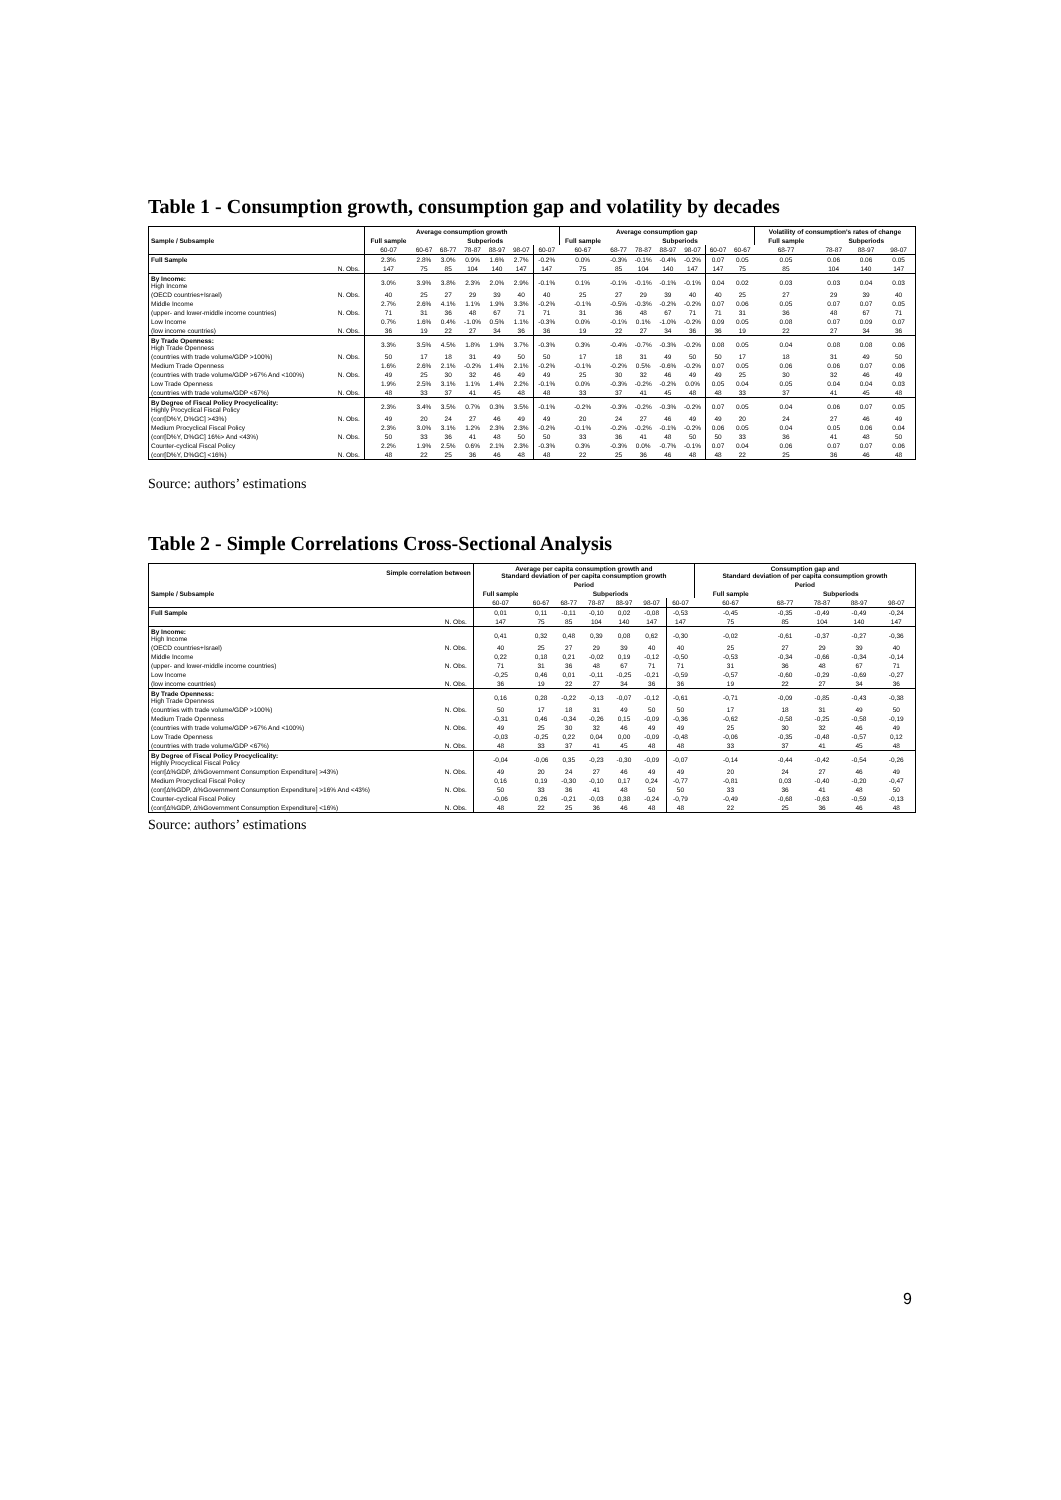Table 1 - Consumption growth, consumption gap and volatility by decades
| | | Average consumption growth | | | | | | | Average consumption gap | | | | | | | Volatility of consumption's rates of change | | | |
| --- | --- | --- | --- | --- | --- | --- | --- | --- | --- | --- | --- | --- | --- | --- | --- | --- | --- | --- | --- |
| Sample / Subsample | | Full sample | Subperiods | | | | | | Full sample | Subperiods | | | | | | Full sample | Subperiods | | |
| | | 60-07 | 60-67 | 68-77 | 78-87 | 88-97 | 98-07 | 60-07 | 60-67 | 68-77 | 78-87 | 88-97 | 98-07 | 60-07 | 60-67 | 68-77 | 78-87 | 88-97 | 98-07 |
| Full Sample | | 2.3% | 2.8% | 3.0% | 0.9% | 1.6% | 2.7% | -0.2% | 0.0% | -0.3% | -0.1% | -0.4% | -0.2% | 0.07 | 0.05 | 0.05 | 0.06 | 0.06 | 0.05 |
| | N. Obs. | 147 | 75 | 85 | 104 | 140 | 147 | 147 | 75 | 85 | 104 | 140 | 147 | 147 | 75 | 85 | 104 | 140 | 147 |
| By Income: High Income | | 3.0% | 3.9% | 3.8% | 2.3% | 2.0% | 2.9% | -0.1% | 0.1% | -0.1% | -0.1% | -0.1% | -0.1% | 0.04 | 0.02 | 0.03 | 0.03 | 0.04 | 0.03 |
| (OECD countries+Israel) | N. Obs. | 40 | 25 | 27 | 29 | 39 | 40 | 40 | 25 | 27 | 29 | 39 | 40 | 40 | 25 | 27 | 29 | 39 | 40 |
| Middle Income | | 2.7% | 2.6% | 4.1% | 1.1% | 1.9% | 3.3% | -0.2% | -0.1% | -0.5% | -0.3% | -0.2% | -0.2% | 0.07 | 0.06 | 0.05 | 0.07 | 0.07 | 0.05 |
| (upper- and lower-middle income countries) | N. Obs. | 71 | 31 | 36 | 48 | 67 | 71 | 71 | 31 | 36 | 48 | 67 | 71 | 71 | 31 | 36 | 48 | 67 | 71 |
| Low Income | | 0.7% | 1.6% | 0.4% | -1.0% | 0.5% | 1.1% | -0.3% | 0.0% | -0.1% | 0.1% | -1.0% | -0.2% | 0.09 | 0.05 | 0.08 | 0.07 | 0.09 | 0.07 |
| (low income countries) | N. Obs. | 36 | 19 | 22 | 27 | 34 | 36 | 36 | 19 | 22 | 27 | 34 | 36 | 36 | 19 | 22 | 27 | 34 | 36 |
| By Trade Openness: High Trade Openness | | 3.3% | 3.5% | 4.5% | 1.8% | 1.9% | 3.7% | -0.3% | 0.3% | -0.4% | -0.7% | -0.3% | -0.2% | 0.08 | 0.05 | 0.04 | 0.08 | 0.08 | 0.06 |
| (countries with trade volume/GDP >100%) | N. Obs. | 50 | 17 | 18 | 31 | 49 | 50 | 50 | 17 | 18 | 31 | 49 | 50 | 50 | 17 | 18 | 31 | 49 | 50 |
| Medium Trade Openness | | 1.6% | 2.6% | 2.1% | -0.2% | 1.4% | 2.1% | -0.2% | -0.1% | -0.2% | 0.5% | -0.6% | -0.2% | 0.07 | 0.05 | 0.06 | 0.06 | 0.07 | 0.06 |
| (countries with trade volume/GDP >67% And <100%) | N. Obs. | 49 | 25 | 30 | 32 | 46 | 49 | 49 | 25 | 30 | 32 | 46 | 49 | 49 | 25 | 30 | 32 | 46 | 49 |
| Low Trade Openness | | 1.9% | 2.5% | 3.1% | 1.1% | 1.4% | 2.2% | -0.1% | 0.0% | -0.3% | -0.2% | -0.2% | 0.0% | 0.05 | 0.04 | 0.05 | 0.04 | 0.04 | 0.03 |
| (countries with trade volume/GDP <67%) | N. Obs. | 48 | 33 | 37 | 41 | 45 | 48 | 48 | 33 | 37 | 41 | 45 | 48 | 48 | 33 | 37 | 41 | 45 | 48 |
| By Degree of Fiscal Policy Procyclicality: Highly Procyclical Fiscal Policy | | 2.3% | 3.4% | 3.5% | 0.7% | 0.3% | 3.5% | -0.1% | -0.2% | -0.3% | -0.2% | -0.3% | -0.2% | 0.07 | 0.05 | 0.04 | 0.06 | 0.07 | 0.05 |
| (corr[D%Y, D%GC] >43%) | N. Obs. | 49 | 20 | 24 | 27 | 46 | 49 | 49 | 20 | 24 | 27 | 46 | 49 | 49 | 20 | 24 | 27 | 46 | 49 |
| Medium Procyclical Fiscal Policy | | 2.3% | 3.0% | 3.1% | 1.2% | 2.3% | 2.3% | -0.2% | -0.1% | -0.2% | -0.2% | -0.1% | -0.2% | 0.06 | 0.05 | 0.04 | 0.05 | 0.06 | 0.04 |
| (corr[D%Y, D%GC] 16%> And <43%) | N. Obs. | 50 | 33 | 36 | 41 | 48 | 50 | 50 | 33 | 36 | 41 | 48 | 50 | 50 | 33 | 36 | 41 | 48 | 50 |
| Counter-cyclical Fiscal Policy | | 2.2% | 1.9% | 2.5% | 0.6% | 2.1% | 2.3% | -0.3% | 0.3% | -0.3% | 0.0% | -0.7% | -0.1% | 0.07 | 0.04 | 0.06 | 0.07 | 0.07 | 0.06 |
| (corr[D%Y, D%GC] <16%) | N. Obs. | 48 | 22 | 25 | 36 | 46 | 48 | 48 | 22 | 25 | 36 | 46 | 48 | 48 | 22 | 25 | 36 | 46 | 48 |
Source: authors’ estimations
Table 2 - Simple Correlations Cross-Sectional Analysis
| Simple correlation between | | Average per capita consumption growth and Standard deviation of per capita consumption growth | | | | | | | Consumption gap and Standard deviation of per capita consumption growth | | | | |
| --- | --- | --- | --- | --- | --- | --- | --- | --- | --- | --- | --- | --- | --- |
| | | Period | | | | | | | Period | | | | |
| Sample / Subsample | | Full sample | Subperiods | | | | | | Full sample | Subperiods | | | |
| | | 60-07 | 60-67 | 68-77 | 78-87 | 88-97 | 98-07 | 60-07 | 60-67 | 68-77 | 78-87 | 88-97 | 98-07 |
| Full Sample | | 0,01 | 0,11 | -0,11 | -0,10 | 0,02 | -0,08 | -0,53 | -0,45 | -0,35 | -0,49 | -0,49 | -0,24 |
| | N. Obs. | 147 | 75 | 85 | 104 | 140 | 147 | 147 | 75 | 85 | 104 | 140 | 147 |
| By Income: High Income | | 0,41 | 0,32 | 0,48 | 0,39 | 0,08 | 0,62 | -0,30 | -0,02 | -0,61 | -0,37 | -0,27 | -0,36 |
| (OECD countries+Israel) | N. Obs. | 40 | 25 | 27 | 29 | 39 | 40 | 40 | 25 | 27 | 29 | 39 | 40 |
| Middle Income | | 0,22 | 0,18 | 0,21 | -0,02 | 0,19 | -0,12 | -0,50 | -0,53 | -0,34 | -0,66 | -0,34 | -0,14 |
| (upper- and lower-middle income countries) | N. Obs. | 71 | 31 | 36 | 48 | 67 | 71 | 71 | 31 | 36 | 48 | 67 | 71 |
| Low Income | | -0,25 | 0,46 | 0,01 | -0,11 | -0,25 | -0,21 | -0,59 | -0,57 | -0,60 | -0,29 | -0,69 | -0,27 |
| (low income countries) | N. Obs. | 36 | 19 | 22 | 27 | 34 | 36 | 36 | 19 | 22 | 27 | 34 | 36 |
| By Trade Openness: High Trade Openness | | 0,16 | 0,28 | -0,22 | -0,13 | -0,07 | -0,12 | -0,61 | -0,71 | -0,09 | -0,85 | -0,43 | -0,38 |
| (countries with trade volume/GDP >100%) | N. Obs. | 50 | 17 | 18 | 31 | 49 | 50 | 50 | 17 | 18 | 31 | 49 | 50 |
| Medium Trade Openness | | -0,31 | 0,46 | -0,34 | -0,26 | 0,15 | -0,09 | -0,36 | -0,62 | -0,58 | -0,25 | -0,58 | -0,19 |
| (countries with trade volume/GDP >67% And <100%) | N. Obs. | 49 | 25 | 30 | 32 | 46 | 49 | 49 | 25 | 30 | 32 | 46 | 49 |
| Low Trade Openness | | -0,03 | -0,25 | 0,22 | 0,04 | 0,00 | -0,09 | -0,48 | -0,06 | -0,35 | -0,48 | -0,57 | 0,12 |
| (countries with trade volume/GDP <67%) | N. Obs. | 48 | 33 | 37 | 41 | 45 | 48 | 48 | 33 | 37 | 41 | 45 | 48 |
| By Degree of Fiscal Policy Procyclicality: Highly Procyclical Fiscal Policy | | -0,04 | -0,06 | 0,35 | -0,23 | -0,30 | -0,09 | -0,07 | -0,14 | -0,44 | -0,42 | -0,54 | -0,26 |
| (corr[Δ%GDP, Δ%Government Consumption Expenditure] >43%) | N. Obs. | 49 | 20 | 24 | 27 | 46 | 49 | 49 | 20 | 24 | 27 | 46 | 49 |
| Medium Procyclical Fiscal Policy | | 0,16 | 0,19 | -0,30 | -0,10 | 0,17 | 0,24 | -0,77 | -0,81 | 0,03 | -0,40 | -0,20 | -0,47 |
| (corr[Δ%GDP, Δ%Government Consumption Expenditure] >16% And <43%) | N. Obs. | 50 | 33 | 36 | 41 | 48 | 50 | 50 | 33 | 36 | 41 | 48 | 50 |
| Counter-cyclical Fiscal Policy | | -0,06 | 0,26 | -0,21 | -0,03 | 0,38 | -0,24 | -0,79 | -0,49 | -0,68 | -0,63 | -0,59 | -0,13 |
| (corr[Δ%GDP, Δ%Government Consumption Expenditure] <16%) | N. Obs. | 48 | 22 | 25 | 36 | 46 | 48 | 48 | 22 | 25 | 36 | 46 | 48 |
Source: authors’ estimations
9